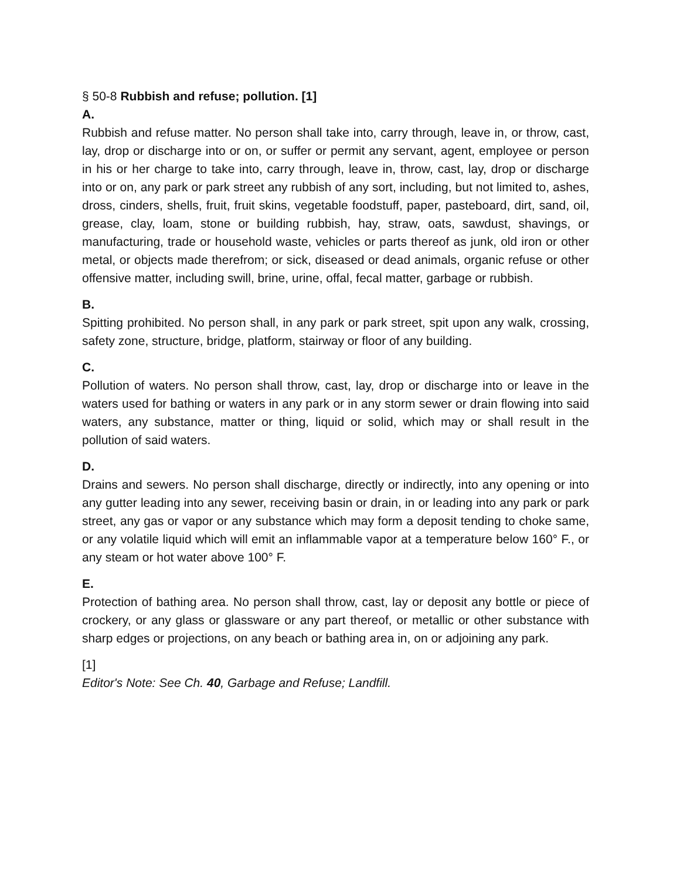§ 50-8 Rubbish and refuse; pollution. [1]
A.
Rubbish and refuse matter. No person shall take into, carry through, leave in, or throw, cast, lay, drop or discharge into or on, or suffer or permit any servant, agent, employee or person in his or her charge to take into, carry through, leave in, throw, cast, lay, drop or discharge into or on, any park or park street any rubbish of any sort, including, but not limited to, ashes, dross, cinders, shells, fruit, fruit skins, vegetable foodstuff, paper, pasteboard, dirt, sand, oil, grease, clay, loam, stone or building rubbish, hay, straw, oats, sawdust, shavings, or manufacturing, trade or household waste, vehicles or parts thereof as junk, old iron or other metal, or objects made therefrom; or sick, diseased or dead animals, organic refuse or other offensive matter, including swill, brine, urine, offal, fecal matter, garbage or rubbish.
B.
Spitting prohibited. No person shall, in any park or park street, spit upon any walk, crossing, safety zone, structure, bridge, platform, stairway or floor of any building.
C.
Pollution of waters. No person shall throw, cast, lay, drop or discharge into or leave in the waters used for bathing or waters in any park or in any storm sewer or drain flowing into said waters, any substance, matter or thing, liquid or solid, which may or shall result in the pollution of said waters.
D.
Drains and sewers. No person shall discharge, directly or indirectly, into any opening or into any gutter leading into any sewer, receiving basin or drain, in or leading into any park or park street, any gas or vapor or any substance which may form a deposit tending to choke same, or any volatile liquid which will emit an inflammable vapor at a temperature below 160° F., or any steam or hot water above 100° F.
E.
Protection of bathing area. No person shall throw, cast, lay or deposit any bottle or piece of crockery, or any glass or glassware or any part thereof, or metallic or other substance with sharp edges or projections, on any beach or bathing area in, on or adjoining any park.
[1]
Editor's Note: See Ch. 40, Garbage and Refuse; Landfill.